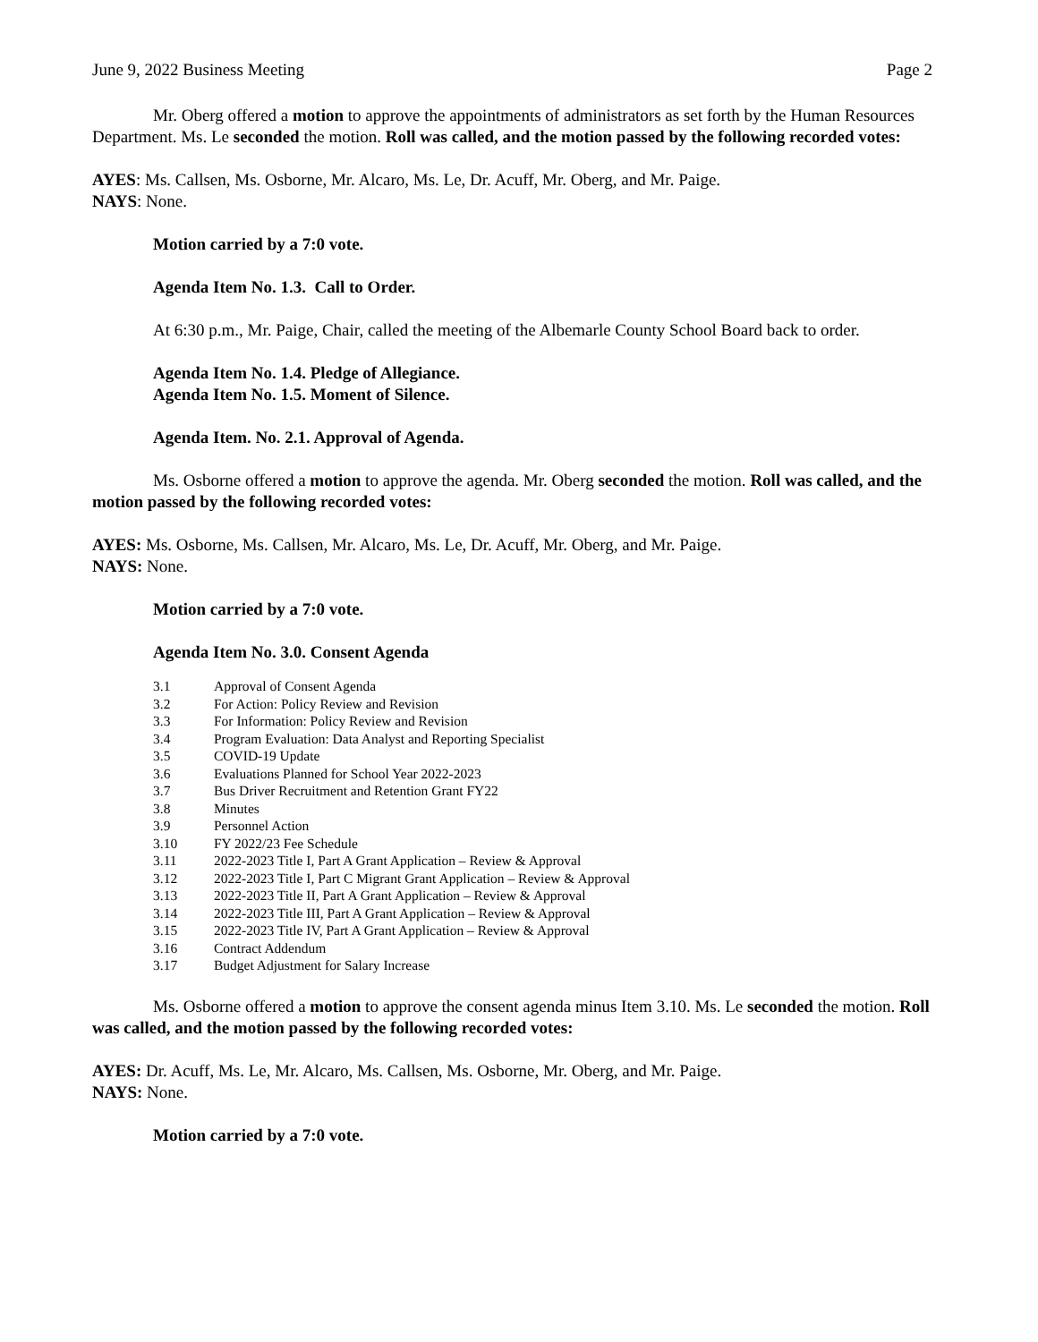June 9, 2022 Business Meeting Page 2
Mr. Oberg offered a motion to approve the appointments of administrators as set forth by the Human Resources Department. Ms. Le seconded the motion. Roll was called, and the motion passed by the following recorded votes:
AYES: Ms. Callsen, Ms. Osborne, Mr. Alcaro, Ms. Le, Dr. Acuff, Mr. Oberg, and Mr. Paige.
NAYS: None.
Motion carried by a 7:0 vote.
Agenda Item No. 1.3. Call to Order.
At 6:30 p.m., Mr. Paige, Chair, called the meeting of the Albemarle County School Board back to order.
Agenda Item No. 1.4. Pledge of Allegiance.
Agenda Item No. 1.5. Moment of Silence.
Agenda Item. No. 2.1. Approval of Agenda.
Ms. Osborne offered a motion to approve the agenda. Mr. Oberg seconded the motion. Roll was called, and the motion passed by the following recorded votes:
AYES: Ms. Osborne, Ms. Callsen, Mr. Alcaro, Ms. Le, Dr. Acuff, Mr. Oberg, and Mr. Paige.
NAYS: None.
Motion carried by a 7:0 vote.
Agenda Item No. 3.0. Consent Agenda
| 3.1 | Approval of Consent Agenda |
| 3.2 | For Action: Policy Review and Revision |
| 3.3 | For Information: Policy Review and Revision |
| 3.4 | Program Evaluation: Data Analyst and Reporting Specialist |
| 3.5 | COVID-19 Update |
| 3.6 | Evaluations Planned for School Year 2022-2023 |
| 3.7 | Bus Driver Recruitment and Retention Grant FY22 |
| 3.8 | Minutes |
| 3.9 | Personnel Action |
| 3.10 | FY 2022/23 Fee Schedule |
| 3.11 | 2022-2023 Title I, Part A Grant Application – Review & Approval |
| 3.12 | 2022-2023 Title I, Part C Migrant Grant Application – Review & Approval |
| 3.13 | 2022-2023 Title II, Part A Grant Application – Review & Approval |
| 3.14 | 2022-2023 Title III, Part A Grant Application – Review & Approval |
| 3.15 | 2022-2023 Title IV, Part A Grant Application – Review & Approval |
| 3.16 | Contract Addendum |
| 3.17 | Budget Adjustment for Salary Increase |
Ms. Osborne offered a motion to approve the consent agenda minus Item 3.10. Ms. Le seconded the motion. Roll was called, and the motion passed by the following recorded votes:
AYES: Dr. Acuff, Ms. Le, Mr. Alcaro, Ms. Callsen, Ms. Osborne, Mr. Oberg, and Mr. Paige.
NAYS: None.
Motion carried by a 7:0 vote.